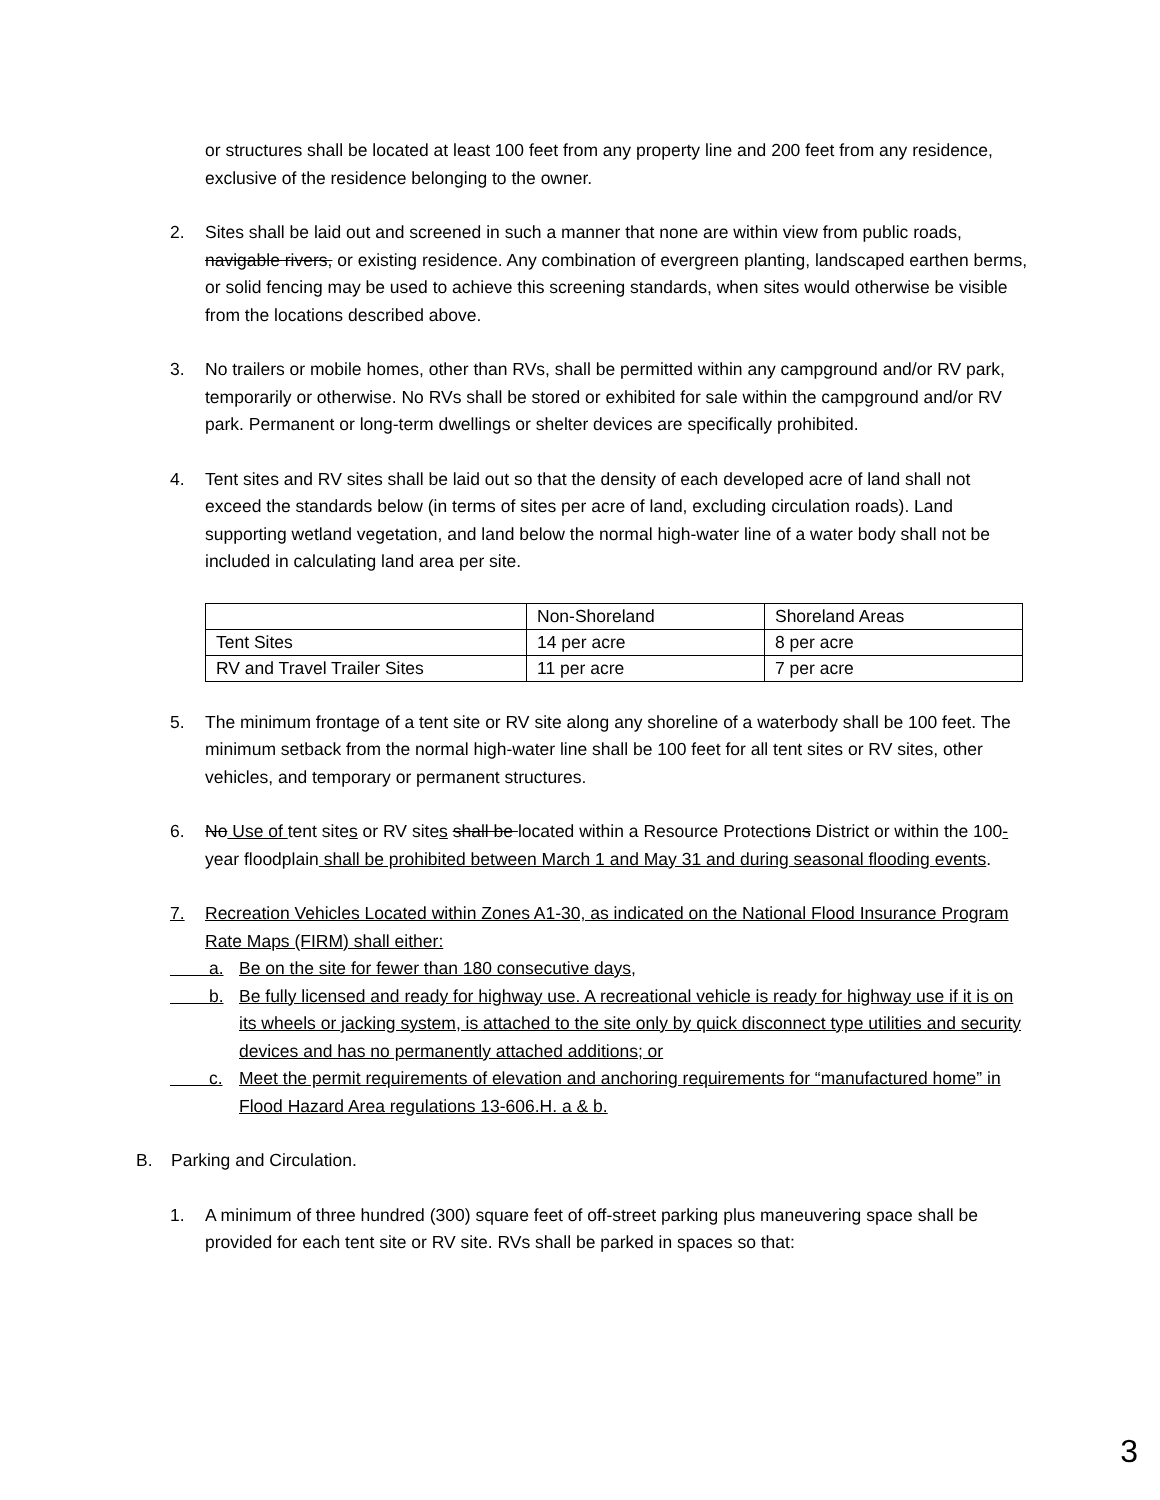or structures shall be located at least 100 feet from any property line and 200 feet from any residence, exclusive of the residence belonging to the owner.
2. Sites shall be laid out and screened in such a manner that none are within view from public roads, navigable rivers, or existing residence. Any combination of evergreen planting, landscaped earthen berms, or solid fencing may be used to achieve this screening standards, when sites would otherwise be visible from the locations described above.
3. No trailers or mobile homes, other than RVs, shall be permitted within any campground and/or RV park, temporarily or otherwise. No RVs shall be stored or exhibited for sale within the campground and/or RV park. Permanent or long-term dwellings or shelter devices are specifically prohibited.
4. Tent sites and RV sites shall be laid out so that the density of each developed acre of land shall not exceed the standards below (in terms of sites per acre of land, excluding circulation roads). Land supporting wetland vegetation, and land below the normal high-water line of a water body shall not be included in calculating land area per site.
| | Non-Shoreland | Shoreland Areas |
| Tent Sites | 14 per acre | 8 per acre |
| RV and Travel Trailer Sites | 11 per acre | 7 per acre |
5. The minimum frontage of a tent site or RV site along any shoreline of a waterbody shall be 100 feet. The minimum setback from the normal high-water line shall be 100 feet for all tent sites or RV sites, other vehicles, and temporary or permanent structures.
6. No Use of tent sites or RV sites shall be located within a Resource Protections District or within the 100-year floodplain shall be prohibited between March 1 and May 31 and during seasonal flooding events.
7. Recreation Vehicles Located within Zones A1-30, as indicated on the National Flood Insurance Program Rate Maps (FIRM) shall either:
a. Be on the site for fewer than 180 consecutive days,
b. Be fully licensed and ready for highway use. A recreational vehicle is ready for highway use if it is on its wheels or jacking system, is attached to the site only by quick disconnect type utilities and security devices and has no permanently attached additions; or
c. Meet the permit requirements of elevation and anchoring requirements for “manufactured home” in Flood Hazard Area regulations 13-606.H. a & b.
B. Parking and Circulation.
1. A minimum of three hundred (300) square feet of off-street parking plus maneuvering space shall be provided for each tent site or RV site. RVs shall be parked in spaces so that:
3